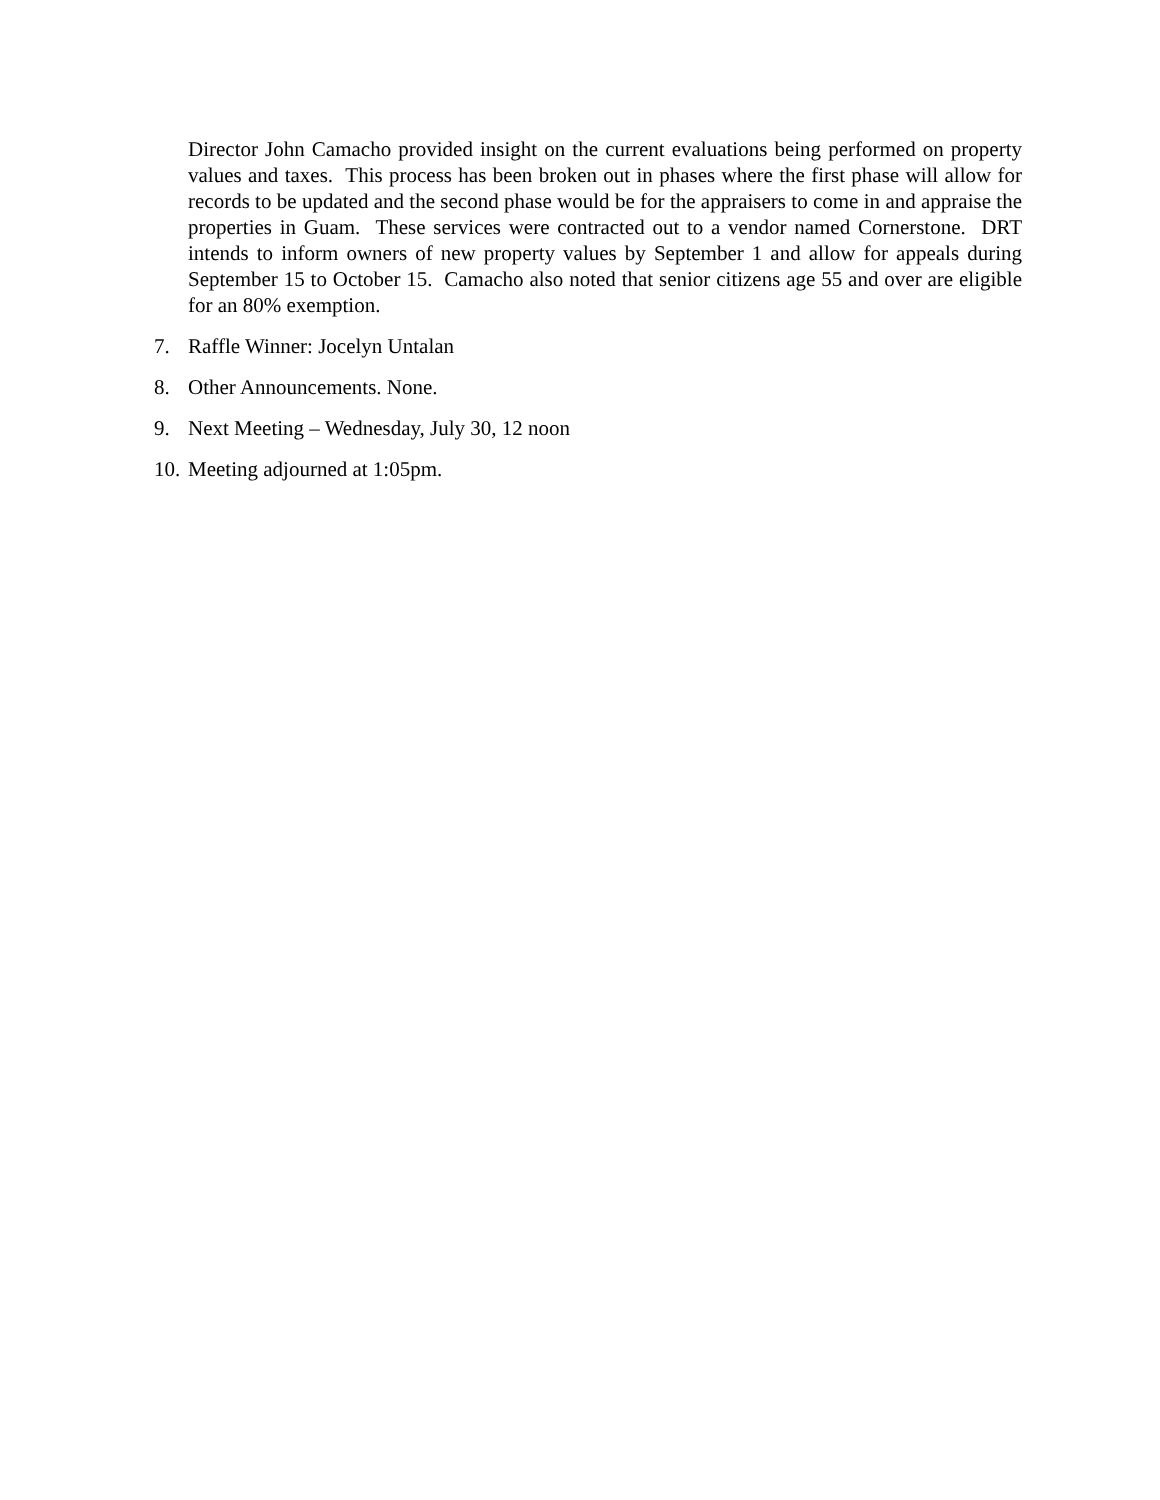Director John Camacho provided insight on the current evaluations being performed on property values and taxes. This process has been broken out in phases where the first phase will allow for records to be updated and the second phase would be for the appraisers to come in and appraise the properties in Guam. These services were contracted out to a vendor named Cornerstone. DRT intends to inform owners of new property values by September 1 and allow for appeals during September 15 to October 15. Camacho also noted that senior citizens age 55 and over are eligible for an 80% exemption.
7. Raffle Winner: Jocelyn Untalan
8. Other Announcements. None.
9. Next Meeting – Wednesday, July 30, 12 noon
10. Meeting adjourned at 1:05pm.